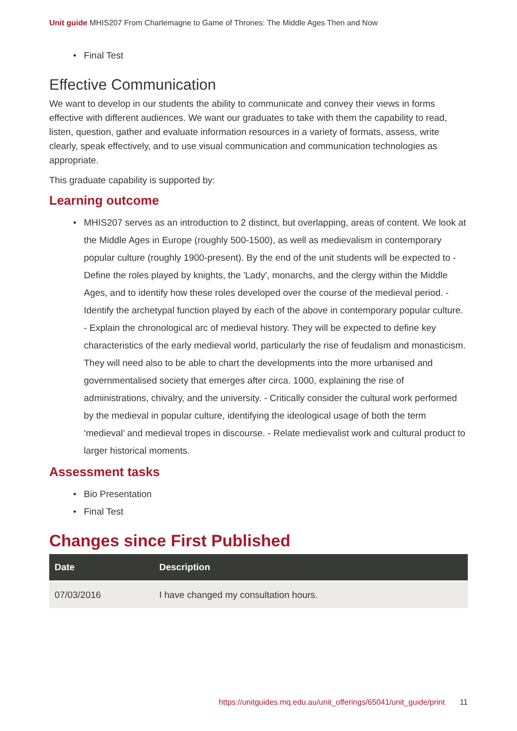Unit guide MHIS207 From Charlemagne to Game of Thrones: The Middle Ages Then and Now
Final Test
Effective Communication
We want to develop in our students the ability to communicate and convey their views in forms effective with different audiences. We want our graduates to take with them the capability to read, listen, question, gather and evaluate information resources in a variety of formats, assess, write clearly, speak effectively, and to use visual communication and communication technologies as appropriate.
This graduate capability is supported by:
Learning outcome
MHIS207 serves as an introduction to 2 distinct, but overlapping, areas of content. We look at the Middle Ages in Europe (roughly 500-1500), as well as medievalism in contemporary popular culture (roughly 1900-present). By the end of the unit students will be expected to - Define the roles played by knights, the 'Lady', monarchs, and the clergy within the Middle Ages, and to identify how these roles developed over the course of the medieval period. - Identify the archetypal function played by each of the above in contemporary popular culture. - Explain the chronological arc of medieval history. They will be expected to define key characteristics of the early medieval world, particularly the rise of feudalism and monasticism. They will need also to be able to chart the developments into the more urbanised and governmentalised society that emerges after circa. 1000, explaining the rise of administrations, chivalry, and the university. - Critically consider the cultural work performed by the medieval in popular culture, identifying the ideological usage of both the term ‘medieval’ and medieval tropes in discourse. - Relate medievalist work and cultural product to larger historical moments.
Assessment tasks
Bio Presentation
Final Test
Changes since First Published
| Date | Description |
| --- | --- |
| 07/03/2016 | I have changed my consultation hours. |
https://unitguides.mq.edu.au/unit_offerings/65041/unit_guide/print 11